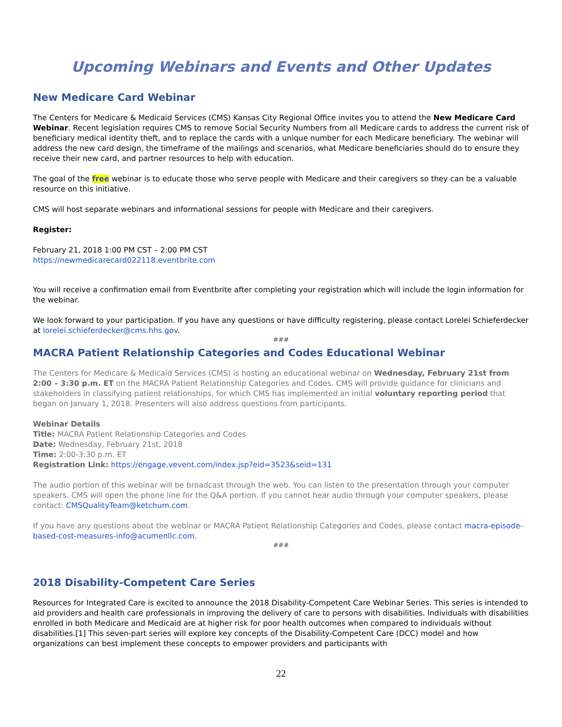Upcoming Webinars and Events and Other Updates
New Medicare Card Webinar
The Centers for Medicare & Medicaid Services (CMS) Kansas City Regional Office invites you to attend the New Medicare Card Webinar. Recent legislation requires CMS to remove Social Security Numbers from all Medicare cards to address the current risk of beneficiary medical identity theft, and to replace the cards with a unique number for each Medicare beneficiary. The webinar will address the new card design, the timeframe of the mailings and scenarios, what Medicare beneficiaries should do to ensure they receive their new card, and partner resources to help with education.
The goal of the free webinar is to educate those who serve people with Medicare and their caregivers so they can be a valuable resource on this initiative.
CMS will host separate webinars and informational sessions for people with Medicare and their caregivers.
Register:
February 21, 2018 1:00 PM CST – 2:00 PM CST
https://newmedicarecard022118.eventbrite.com
You will receive a confirmation email from Eventbrite after completing your registration which will include the login information for the webinar.
We look forward to your participation. If you have any questions or have difficulty registering, please contact Lorelei Schieferdecker at lorelei.schieferdecker@cms.hhs.gov.
###
MACRA Patient Relationship Categories and Codes Educational Webinar
The Centers for Medicare & Medicaid Services (CMS) is hosting an educational webinar on Wednesday, February 21st from 2:00 – 3:30 p.m. ET on the MACRA Patient Relationship Categories and Codes. CMS will provide guidance for clinicians and stakeholders in classifying patient relationships, for which CMS has implemented an initial voluntary reporting period that began on January 1, 2018. Presenters will also address questions from participants.
Webinar Details
Title: MACRA Patient Relationship Categories and Codes
Date: Wednesday, February 21st, 2018
Time: 2:00-3:30 p.m. ET
Registration Link: https://engage.vevent.com/index.jsp?eid=3523&seid=131
The audio portion of this webinar will be broadcast through the web. You can listen to the presentation through your computer speakers. CMS will open the phone line for the Q&A portion. If you cannot hear audio through your computer speakers, please contact: CMSQualityTeam@ketchum.com.
If you have any questions about the webinar or MACRA Patient Relationship Categories and Codes, please contact macra-episode-based-cost-measures-info@acumenllc.com.
###
2018 Disability-Competent Care Series
Resources for Integrated Care is excited to announce the 2018 Disability-Competent Care Webinar Series. This series is intended to aid providers and health care professionals in improving the delivery of care to persons with disabilities. Individuals with disabilities enrolled in both Medicare and Medicaid are at higher risk for poor health outcomes when compared to individuals without disabilities.[1] This seven-part series will explore key concepts of the Disability-Competent Care (DCC) model and how organizations can best implement these concepts to empower providers and participants with
22